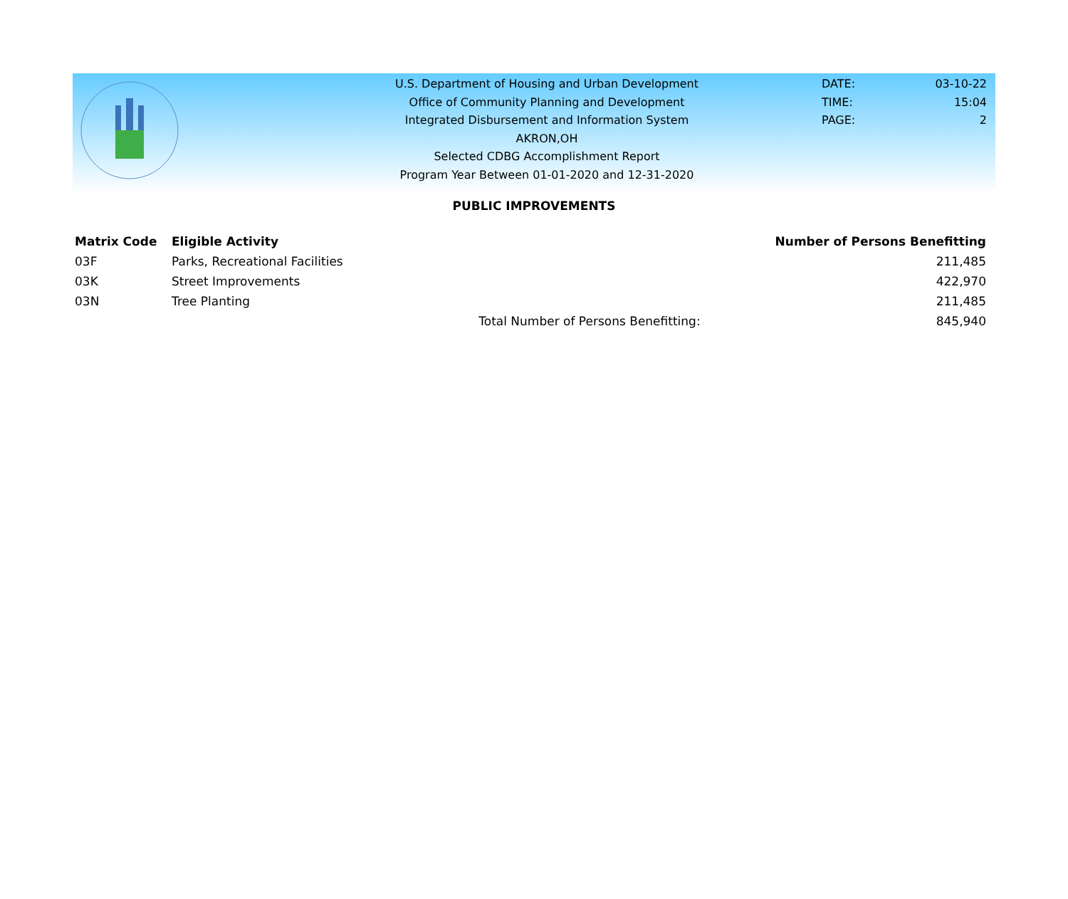U.S. Department of Housing and Urban Development
Office of Community Planning and Development
Integrated Disbursement and Information System
AKRON,OH
Selected CDBG Accomplishment Report
Program Year Between 01-01-2020 and 12-31-2020
DATE: 03-10-22
TIME: 15:04
PAGE: 2
PUBLIC IMPROVEMENTS
| Matrix Code | Eligible Activity | | Number of Persons Benefitting |
| --- | --- | --- | --- |
| 03F | Parks, Recreational Facilities | | 211,485 |
| 03K | Street Improvements | | 422,970 |
| 03N | Tree Planting | | 211,485 |
| | | Total Number of Persons Benefitting: | 845,940 |